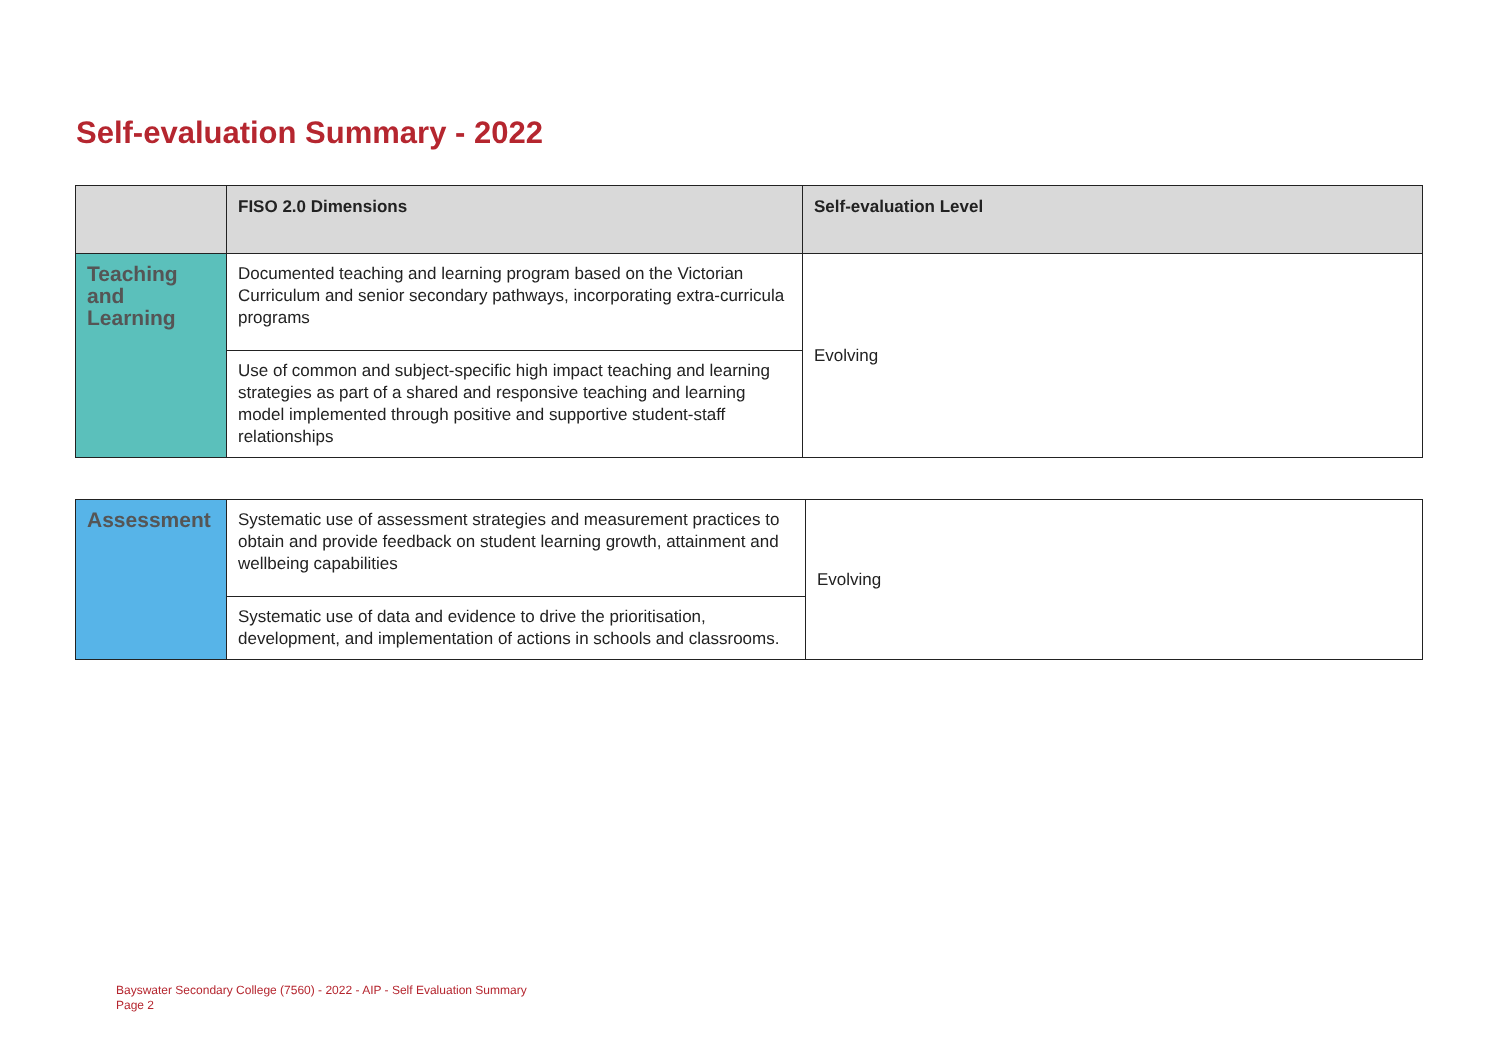Self-evaluation Summary - 2022
| | FISO 2.0 Dimensions | Self-evaluation Level |
| --- | --- | --- |
| Teaching and Learning | Documented teaching and learning program based on the Victorian Curriculum and senior secondary pathways, incorporating extra-curricula programs | Evolving |
| | Use of common and subject-specific high impact teaching and learning strategies as part of a shared and responsive teaching and learning model implemented through positive and supportive student-staff relationships | |
| Assessment | Systematic use of assessment strategies and measurement practices to obtain and provide feedback on student learning growth, attainment and wellbeing capabilities | Evolving |
| | Systematic use of data and evidence to drive the prioritisation, development, and implementation of actions in schools and classrooms. | |
Bayswater Secondary College (7560) - 2022 - AIP - Self Evaluation Summary
Page 2